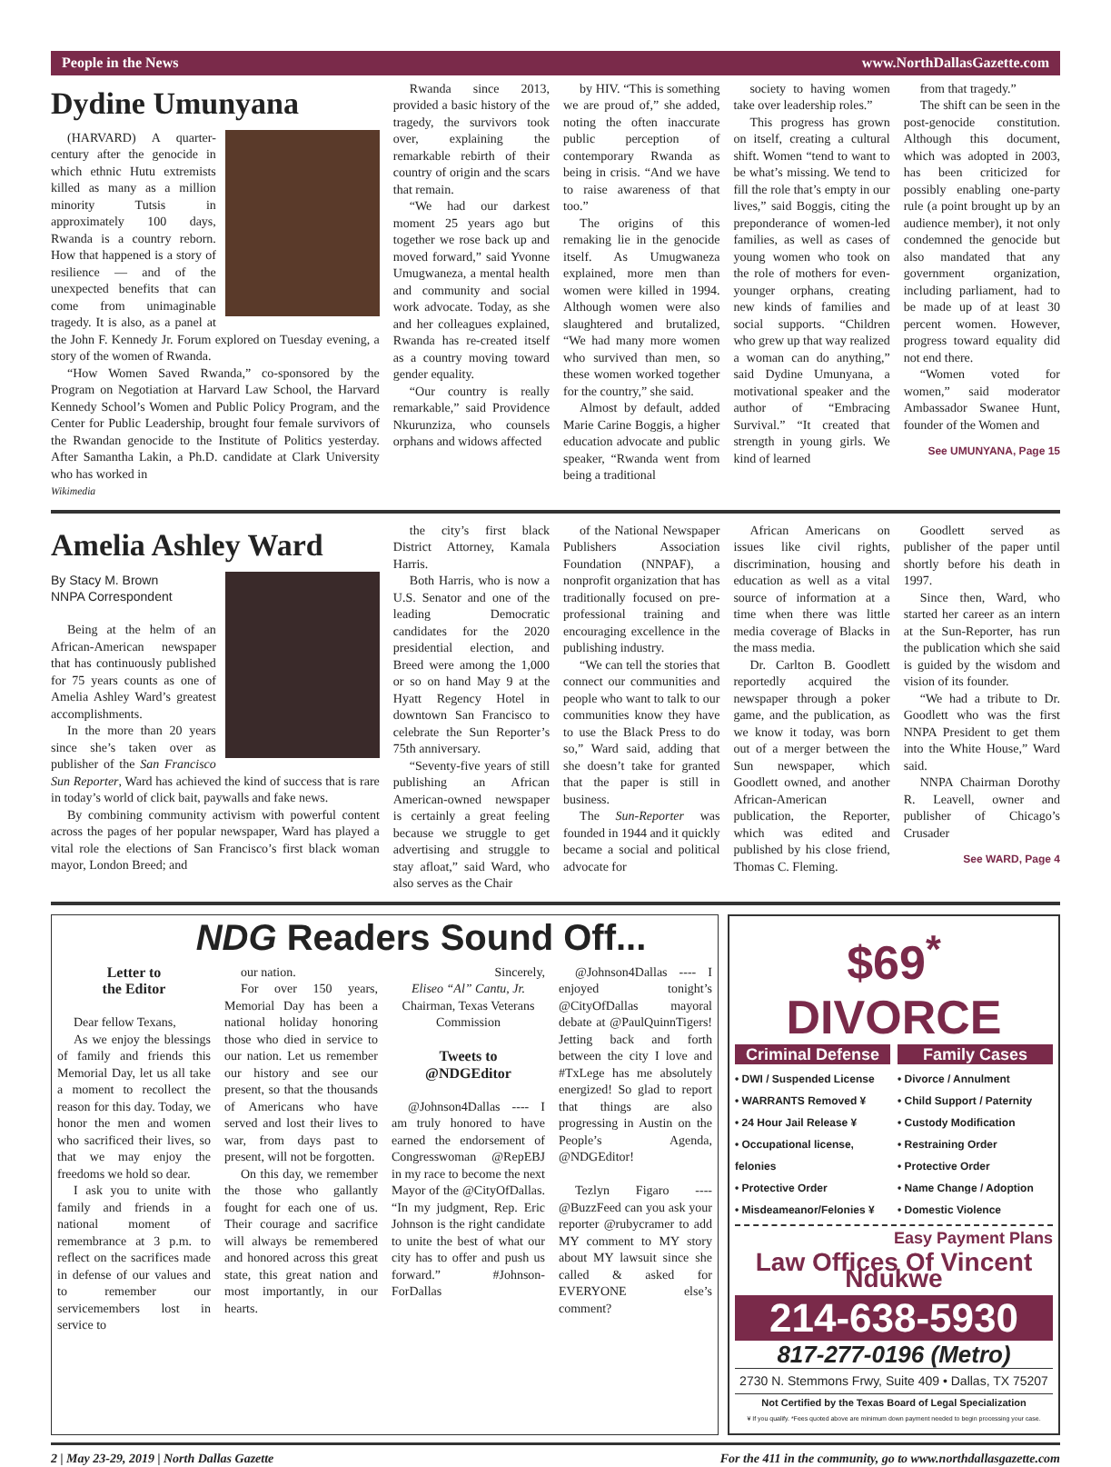People in the News www.NorthDallasGazette.com
Dydine Umunyana
(HARVARD) A quarter-century after the genocide in which ethnic Hutu extremists killed as many as a million minority Tutsis in approximately 100 days, Rwanda is a country reborn. How that happened is a story of resilience — and of the unexpected benefits that can come from unimaginable tragedy. It is also, as a panel at the John F. Kennedy Jr. Forum explored on Tuesday evening, a story of the women of Rwanda.
“How Women Saved Rwanda,” co-sponsored by the Program on Negotiation at Harvard Law School, the Harvard Kennedy School’s Women and Public Policy Program, and the Center for Public Leadership, brought four female survivors of the Rwandan genocide to the Institute of Politics yesterday. After Samantha Lakin, a Ph.D. candidate at Clark University who has worked in
Wikimedia
Rwanda since 2013, provided a basic history of the tragedy, the survivors took over, explaining the remarkable rebirth of their country of origin and the scars that remain.
“We had our darkest moment 25 years ago but together we rose back up and moved forward,” said Yvonne Umugwaneza, a mental health and community and social work advocate. Today, as she and her colleagues explained, Rwanda has re-created itself as a country moving toward gender equality.
“Our country is really remarkable,” said Providence Nkurunziza, who counsels orphans and widows affected
by HIV. “This is something we are proud of,” she added, noting the often inaccurate public perception of contemporary Rwanda as being in crisis. “And we have to raise awareness of that too.”
The origins of this remaking lie in the genocide itself. As Umugwaneza explained, more men than women were killed in 1994. Although women were also slaughtered and brutalized, “We had many more women who survived than men, so these women worked together for the country,” she said.
Almost by default, added Marie Carine Boggis, a higher education advocate and public speaker, “Rwanda went from being a traditional
society to having women take over leadership roles.”
This progress has grown on itself, creating a cultural shift. Women “tend to want to be what’s missing. We tend to fill the role that’s empty in our lives,” said Boggis, citing the preponderance of women-led families, as well as cases of young women who took on the role of mothers for even-younger orphans, creating new kinds of families and social supports. “Children who grew up that way realized a woman can do anything,” said Dydine Umunyana, a motivational speaker and the author of “Embracing Survival.” “It created that strength in young girls. We kind of learned
from that tragedy.”
The shift can be seen in the post-genocide constitution. Although this document, which was adopted in 2003, has been criticized for possibly enabling one-party rule (a point brought up by an audience member), it not only condemned the genocide but also mandated that any government organization, including parliament, had to be made up of at least 30 percent women. However, progress toward equality did not end there.
“Women voted for women,” said moderator Ambassador Swanee Hunt, founder of the Women and
See UMUNYANA, Page 15
Amelia Ashley Ward
By Stacy M. Brown
NNPA Correspondent
Being at the helm of an African-American newspaper that has continuously published for 75 years counts as one of Amelia Ashley Ward’s greatest accomplishments.
In the more than 20 years since she’s taken over as publisher of the San Francisco Sun Reporter, Ward has achieved the kind of success that is rare in today’s world of click bait, paywalls and fake news.
By combining community activism with powerful content across the pages of her popular newspaper, Ward has played a vital role the elections of San Francisco’s first black woman mayor, London Breed; and
the city’s first black District Attorney, Kamala Harris.
Both Harris, who is now a U.S. Senator and one of the leading Democratic candidates for the 2020 presidential election, and Breed were among the 1,000 or so on hand May 9 at the Hyatt Regency Hotel in downtown San Francisco to celebrate the Sun Reporter’s 75th anniversary.
“Seventy-five years of still publishing an African American-owned newspaper is certainly a great feeling because we struggle to get advertising and struggle to stay afloat,” said Ward, who also serves as the Chair
of the National Newspaper Publishers Association Foundation (NNPAF), a nonprofit organization that has traditionally focused on pre-professional training and encouraging excellence in the publishing industry.
“We can tell the stories that connect our communities and people who want to talk to our communities know they have to use the Black Press to do so,” Ward said, adding that she doesn’t take for granted that the paper is still in business.
The Sun-Reporter was founded in 1944 and it quickly became a social and political advocate for
African Americans on issues like civil rights, discrimination, housing and education as well as a vital source of information at a time when there was little media coverage of Blacks in the mass media.
Dr. Carlton B. Goodlett reportedly acquired the newspaper through a poker game, and the publication, as we know it today, was born out of a merger between the Sun newspaper, which Goodlett owned, and another African-American publication, the Reporter, which was edited and published by his close friend, Thomas C. Fleming.
Goodlett served as publisher of the paper until shortly before his death in 1997.
Since then, Ward, who started her career as an intern at the Sun-Reporter, has run the publication which she said is guided by the wisdom and vision of its founder.
“We had a tribute to Dr. Goodlett who was the first NNPA President to get them into the White House,” Ward said.
NNPA Chairman Dorothy R. Leavell, owner and publisher of Chicago’s Crusader
See WARD, Page 4
NDG Readers Sound Off...
Letter to
the Editor
Dear fellow Texans,
As we enjoy the blessings of family and friends this Memorial Day, let us all take a moment to recollect the reason for this day. Today, we honor the men and women who sacrificed their lives, so that we may enjoy the freedoms we hold so dear.
I ask you to unite with family and friends in a national moment of remembrance at 3 p.m. to reflect on the sacrifices made in defense of our values and to remember our servicemembers lost in service to
our nation.
For over 150 years, Memorial Day has been a national holiday honoring those who died in service to our nation. Let us remember our history and see our present, so that the thousands of Americans who have served and lost their lives to war, from days past to present, will not be forgotten.
On this day, we remember the those who gallantly fought for each one of us. Their courage and sacrifice will always be remembered and honored across this great state, this great nation and most importantly, in our hearts.
Sincerely,
Eliseo “Al” Cantu, Jr.
Chairman, Texas Veterans Commission
Tweets to
@NDGEditor
@Johnson4Dallas ---- I am truly honored to have earned the endorsement of Congresswoman @RepEBJ in my race to become the next Mayor of the @CityOfDallas. “In my judgment, Rep. Eric Johnson is the right candidate to unite the best of what our city has to offer and push us forward.” #Johnson-ForDallas
@Johnson4Dallas ---- I enjoyed tonight’s @CityOfDallas mayoral debate at @PaulQuinnTigers! Jetting back and forth between the city I love and #TxLege has me absolutely energized! So glad to report that things are also progressing in Austin on the People’s Agenda, @NDGEditor!
Tezlyn Figaro ---- @BuzzFeed can you ask your reporter @rubycramer to add MY comment to MY story about MY lawsuit since she called & asked for EVERYONE else’s comment?
$69<sup>*</sup> DIVORCE
Criminal Defense
• DWI / Suspended License
• WARRANTS Removed ¥
• 24 Hour Jail Release ¥
• Occupational license, felonies
• Protective Order
• Misdeameanor/Felonies ¥
Family Cases
• Divorce / Annulment
• Child Support / Paternity
• Custody Modification
• Restraining Order
• Protective Order
• Name Change / Adoption
• Domestic Violence
Easy Payment Plans
Law Offices Of Vincent Ndukwe
214-638-5930
817-277-0196 (Metro)
2730 N. Stemmons Frwy, Suite 409 • Dallas, TX 75207
Not Certified by the Texas Board of Legal Specialization
¥ If you qualify. *Fees quoted above are minimum down payment needed to begin processing your case.
2 | May 23-29, 2019 | North Dallas Gazette For the 411 in the community, go to www.northdallasgazette.com